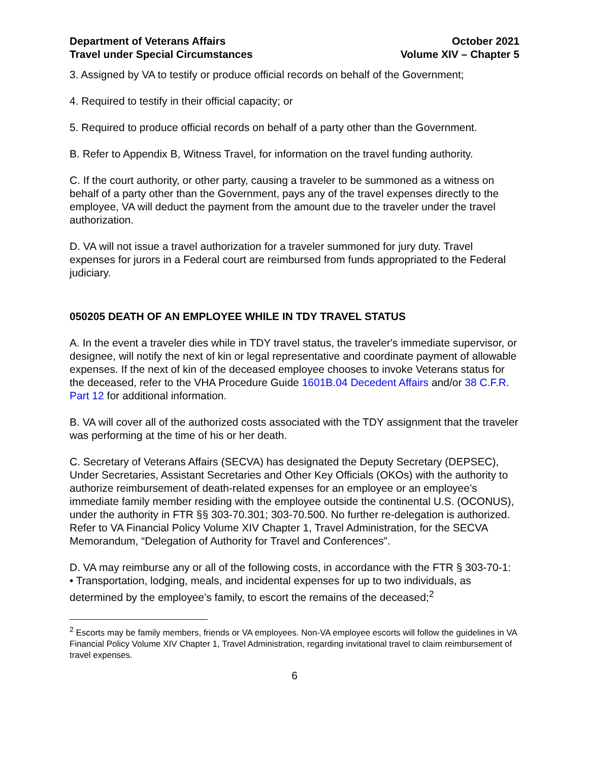Department of Veterans Affairs
Travel under Special Circumstances
October 2021
Volume XIV – Chapter 5
3. Assigned by VA to testify or produce official records on behalf of the Government;
4. Required to testify in their official capacity; or
5. Required to produce official records on behalf of a party other than the Government.
B. Refer to Appendix B, Witness Travel, for information on the travel funding authority.
C. If the court authority, or other party, causing a traveler to be summoned as a witness on behalf of a party other than the Government, pays any of the travel expenses directly to the employee, VA will deduct the payment from the amount due to the traveler under the travel authorization.
D. VA will not issue a travel authorization for a traveler summoned for jury duty. Travel expenses for jurors in a Federal court are reimbursed from funds appropriated to the Federal judiciary.
050205 DEATH OF AN EMPLOYEE WHILE IN TDY TRAVEL STATUS
A. In the event a traveler dies while in TDY travel status, the traveler's immediate supervisor, or designee, will notify the next of kin or legal representative and coordinate payment of allowable expenses. If the next of kin of the deceased employee chooses to invoke Veterans status for the deceased, refer to the VHA Procedure Guide 1601B.04 Decedent Affairs and/or 38 C.F.R. Part 12 for additional information.
B. VA will cover all of the authorized costs associated with the TDY assignment that the traveler was performing at the time of his or her death.
C. Secretary of Veterans Affairs (SECVA) has designated the Deputy Secretary (DEPSEC), Under Secretaries, Assistant Secretaries and Other Key Officials (OKOs) with the authority to authorize reimbursement of death-related expenses for an employee or an employee’s immediate family member residing with the employee outside the continental U.S. (OCONUS), under the authority in FTR §§ 303-70.301; 303-70.500. No further re-delegation is authorized. Refer to VA Financial Policy Volume XIV Chapter 1, Travel Administration, for the SECVA Memorandum, “Delegation of Authority for Travel and Conferences”.
D. VA may reimburse any or all of the following costs, in accordance with the FTR § 303-70-1:
• Transportation, lodging, meals, and incidental expenses for up to two individuals, as determined by the employee’s family, to escort the remains of the deceased;<sup>2</sup>
<sup>2</sup> Escorts may be family members, friends or VA employees. Non-VA employee escorts will follow the guidelines in VA Financial Policy Volume XIV Chapter 1, Travel Administration, regarding invitational travel to claim reimbursement of travel expenses.
6